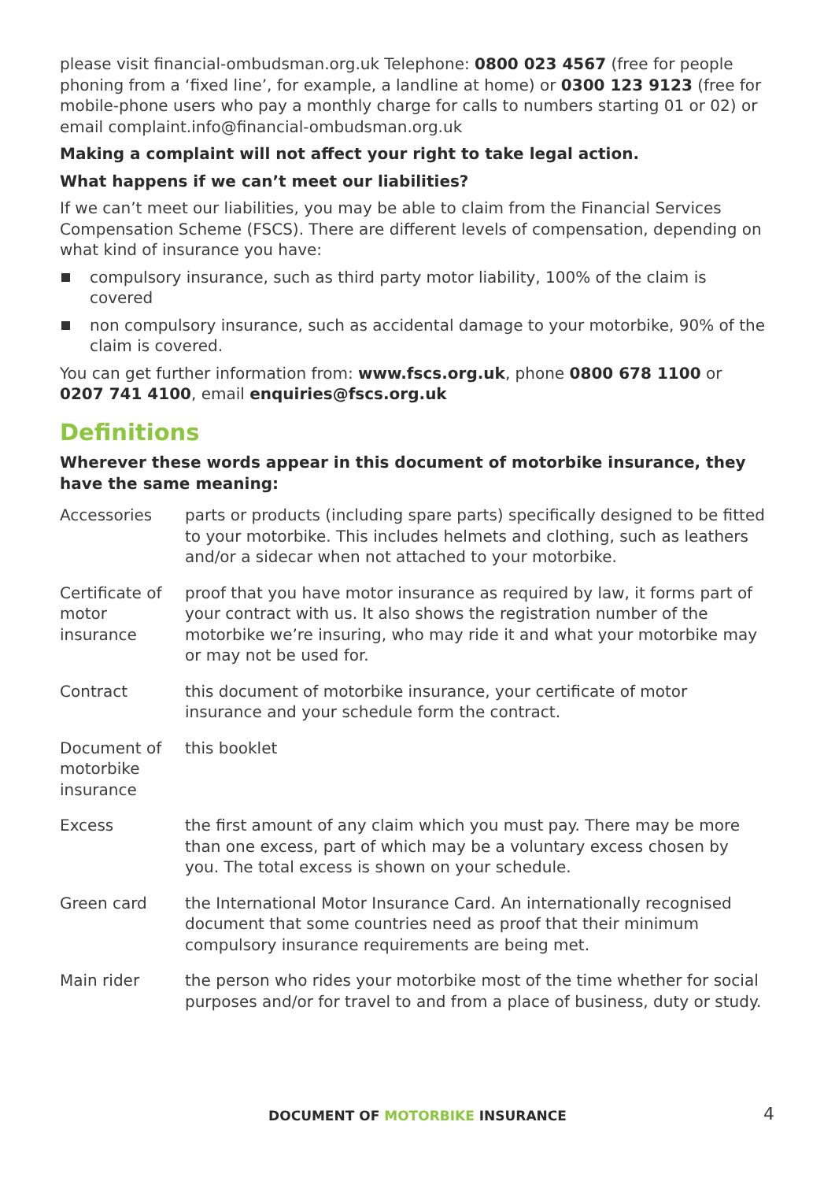please visit financial-ombudsman.org.uk Telephone: 0800 023 4567 (free for people phoning from a ‘fixed line’, for example, a landline at home) or 0300 123 9123 (free for mobile-phone users who pay a monthly charge for calls to numbers starting 01 or 02) or email complaint.info@financial-ombudsman.org.uk
Making a complaint will not affect your right to take legal action.
What happens if we can’t meet our liabilities?
If we can’t meet our liabilities, you may be able to claim from the Financial Services Compensation Scheme (FSCS). There are different levels of compensation, depending on what kind of insurance you have:
compulsory insurance, such as third party motor liability, 100% of the claim is covered
non compulsory insurance, such as accidental damage to your motorbike, 90% of the claim is covered.
You can get further information from: www.fscs.org.uk, phone 0800 678 1100 or 0207 741 4100, email enquiries@fscs.org.uk
Definitions
Wherever these words appear in this document of motorbike insurance, they have the same meaning:
| Accessories | parts or products (including spare parts) specifically designed to be fitted to your motorbike. This includes helmets and clothing, such as leathers and/or a sidecar when not attached to your motorbike. |
| Certificate of motor insurance | proof that you have motor insurance as required by law, it forms part of your contract with us. It also shows the registration number of the motorbike we’re insuring, who may ride it and what your motorbike may or may not be used for. |
| Contract | this document of motorbike insurance, your certificate of motor insurance and your schedule form the contract. |
| Document of motorbike insurance | this booklet |
| Excess | the first amount of any claim which you must pay. There may be more than one excess, part of which may be a voluntary excess chosen by you. The total excess is shown on your schedule. |
| Green card | the International Motor Insurance Card. An internationally recognised document that some countries need as proof that their minimum compulsory insurance requirements are being met. |
| Main rider | the person who rides your motorbike most of the time whether for social purposes and/or for travel to and from a place of business, duty or study. |
DOCUMENT OF MOTORBIKE INSURANCE 4